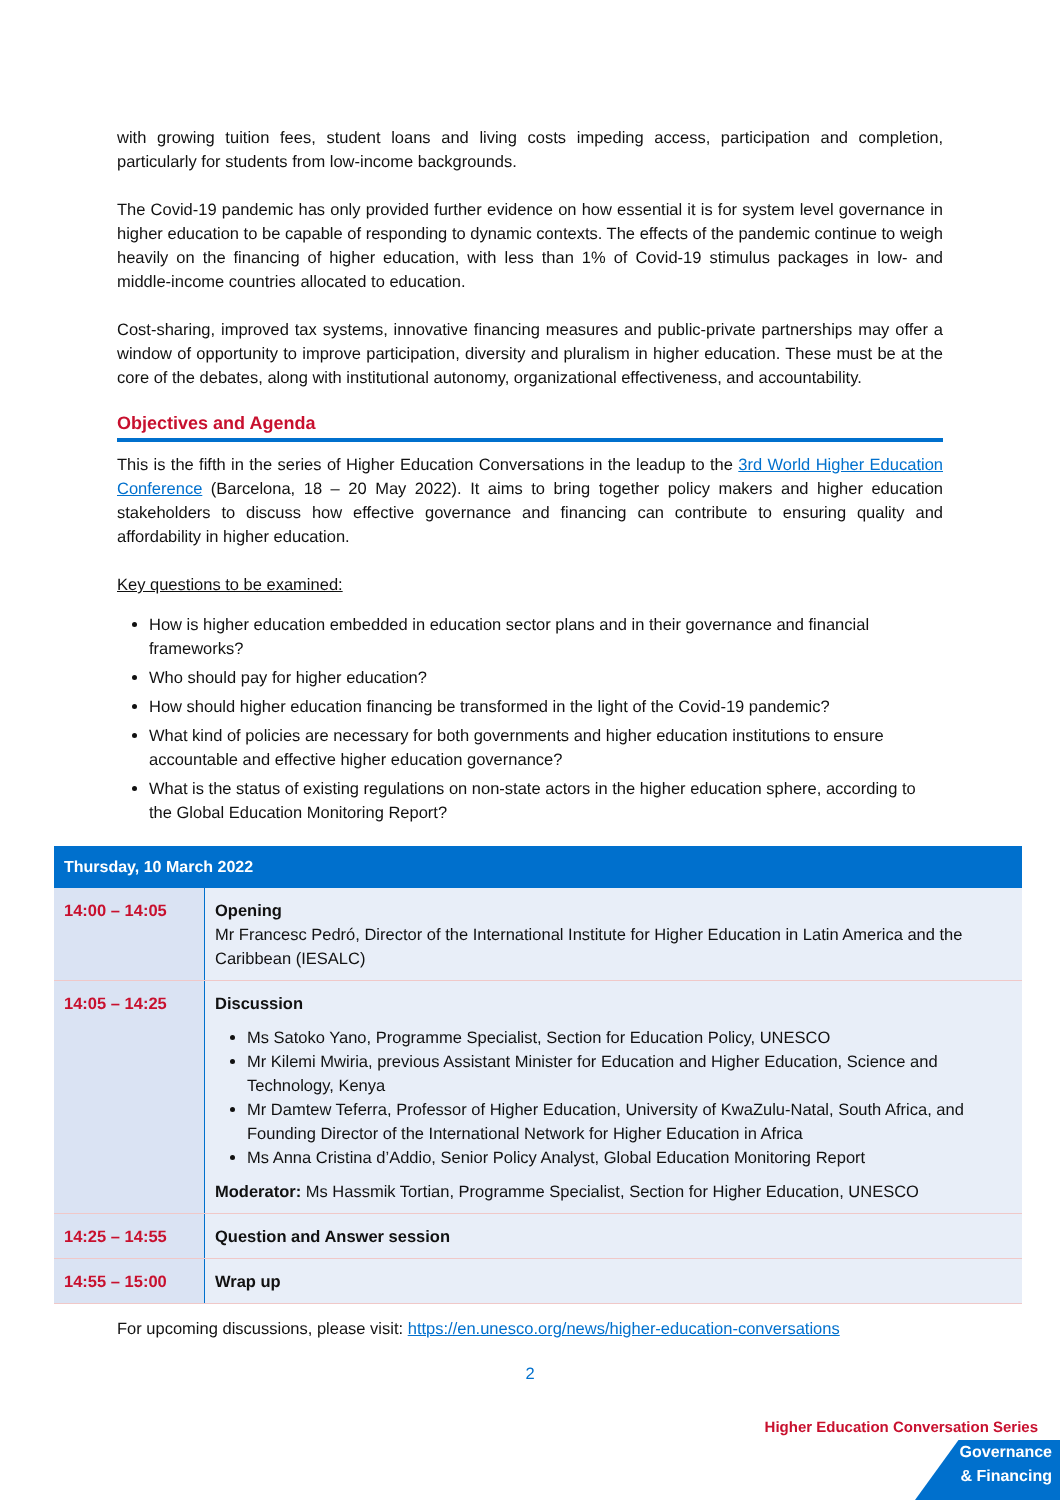with growing tuition fees, student loans and living costs impeding access, participation and completion, particularly for students from low-income backgrounds.
The Covid-19 pandemic has only provided further evidence on how essential it is for system level governance in higher education to be capable of responding to dynamic contexts. The effects of the pandemic continue to weigh heavily on the financing of higher education, with less than 1% of Covid-19 stimulus packages in low- and middle-income countries allocated to education.
Cost-sharing, improved tax systems, innovative financing measures and public-private partnerships may offer a window of opportunity to improve participation, diversity and pluralism in higher education. These must be at the core of the debates, along with institutional autonomy, organizational effectiveness, and accountability.
Objectives and Agenda
This is the fifth in the series of Higher Education Conversations in the leadup to the 3rd World Higher Education Conference (Barcelona, 18 – 20 May 2022). It aims to bring together policy makers and higher education stakeholders to discuss how effective governance and financing can contribute to ensuring quality and affordability in higher education.
Key questions to be examined:
How is higher education embedded in education sector plans and in their governance and financial frameworks?
Who should pay for higher education?
How should higher education financing be transformed in the light of the Covid-19 pandemic?
What kind of policies are necessary for both governments and higher education institutions to ensure accountable and effective higher education governance?
What is the status of existing regulations on non-state actors in the higher education sphere, according to the Global Education Monitoring Report?
| Thursday, 10 March 2022 | |
| --- | --- |
| 14:00 – 14:05 | Opening Mr Francesc Pedró, Director of the International Institute for Higher Education in Latin America and the Caribbean (IESALC) |
| 14:05 – 14:25 | Discussion Ms Satoko Yano, Programme Specialist, Section for Education Policy, UNESCO Mr Kilemi Mwiria, previous Assistant Minister for Education and Higher Education, Science and Technology, Kenya Mr Damtew Teferra, Professor of Higher Education, University of KwaZulu-Natal, South Africa, and Founding Director of the International Network for Higher Education in Africa Ms Anna Cristina d’Addio, Senior Policy Analyst, Global Education Monitoring Report Moderator: Ms Hassmik Tortian, Programme Specialist, Section for Higher Education, UNESCO |
| 14:25 – 14:55 | Question and Answer session |
| 14:55 – 15:00 | Wrap up |
For upcoming discussions, please visit: https://en.unesco.org/news/higher-education-conversations
2
Higher Education Conversation Series
Governance
& Financing